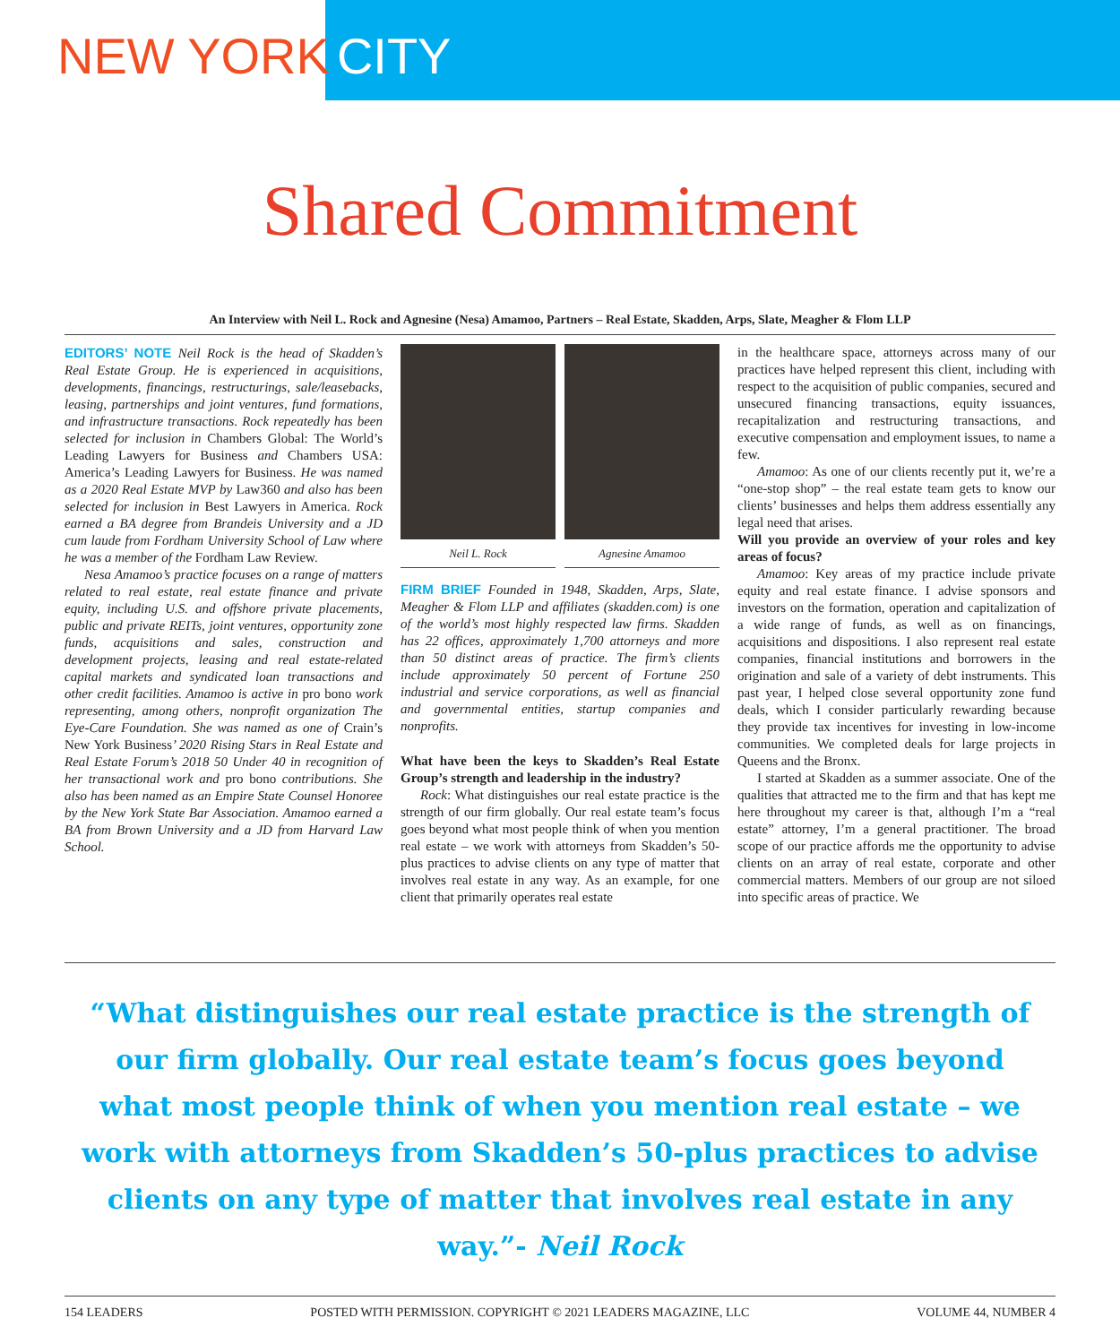NEW YORK CITY
Shared Commitment
An Interview with Neil L. Rock and Agnesine (Nesa) Amamoo, Partners – Real Estate, Skadden, Arps, Slate, Meagher & Flom LLP
EDITORS’ NOTE Neil Rock is the head of Skadden’s Real Estate Group. He is experienced in acquisitions, developments, financings, restructurings, sale/leasebacks, leasing, partnerships and joint ventures, fund formations, and infrastructure transactions. Rock repeatedly has been selected for inclusion in Chambers Global: The World’s Leading Lawyers for Business and Chambers USA: America’s Leading Lawyers for Business. He was named as a 2020 Real Estate MVP by Law360 and also has been selected for inclusion in Best Lawyers in America. Rock earned a BA degree from Brandeis University and a JD cum laude from Fordham University School of Law where he was a member of the Fordham Law Review.
Nesa Amamoo’s practice focuses on a range of matters related to real estate, real estate finance and private equity, including U.S. and offshore private placements, public and private REITs, joint ventures, opportunity zone funds, acquisitions and sales, construction and development projects, leasing and real estate-related capital markets and syndicated loan transactions and other credit facilities. Amamoo is active in pro bono work representing, among others, nonprofit organization The Eye-Care Foundation. She was named as one of Crain’s New York Business’ 2020 Rising Stars in Real Estate and Real Estate Forum’s 2018 50 Under 40 in recognition of her transactional work and pro bono contributions. She also has been named as an Empire State Counsel Honoree by the New York State Bar Association. Amamoo earned a BA from Brown University and a JD from Harvard Law School.
Neil L. Rock Agnesine Amamoo
FIRM BRIEF Founded in 1948, Skadden, Arps, Slate, Meagher & Flom LLP and affiliates (skadden.com) is one of the world’s most highly respected law firms. Skadden has 22 offices, approximately 1,700 attorneys and more than 50 distinct areas of practice. The firm’s clients include approximately 50 percent of Fortune 250 industrial and service corporations, as well as financial and governmental entities, startup companies and nonprofits.
What have been the keys to Skadden’s Real Estate Group’s strength and leadership in the industry?
Rock: What distinguishes our real estate practice is the strength of our firm globally. Our real estate team’s focus goes beyond what most people think of when you mention real estate – we work with attorneys from Skadden’s 50-plus practices to advise clients on any type of matter that involves real estate in any way. As an example, for one client that primarily operates real estate
in the healthcare space, attorneys across many of our practices have helped represent this client, including with respect to the acquisition of public companies, secured and unsecured financing transactions, equity issuances, recapitalization and restructuring transactions, and executive compensation and employment issues, to name a few.
Amamoo: As one of our clients recently put it, we’re a “one-stop shop” – the real estate team gets to know our clients’ businesses and helps them address essentially any legal need that arises.
Will you provide an overview of your roles and key areas of focus?
Amamoo: Key areas of my practice include private equity and real estate finance. I advise sponsors and investors on the formation, operation and capitalization of a wide range of funds, as well as on financings, acquisitions and dispositions. I also represent real estate companies, financial institutions and borrowers in the origination and sale of a variety of debt instruments. This past year, I helped close several opportunity zone fund deals, which I consider particularly rewarding because they provide tax incentives for investing in low-income communities. We completed deals for large projects in Queens and the Bronx.
I started at Skadden as a summer associate. One of the qualities that attracted me to the firm and that has kept me here throughout my career is that, although I’m a “real estate” attorney, I’m a general practitioner. The broad scope of our practice affords me the opportunity to advise clients on an array of real estate, corporate and other commercial matters. Members of our group are not siloed into specific areas of practice. We
“What distinguishes our real estate practice is the strength of our firm globally. Our real estate team’s focus goes beyond what most people think of when you mention real estate – we work with attorneys from Skadden’s 50-plus practices to advise clients on any type of matter that involves real estate in any way.”- Neil Rock
154 LEADERS POSTED WITH PERMISSION. COPYRIGHT © 2021 LEADERS MAGAZINE, LLC VOLUME 44, NUMBER 4